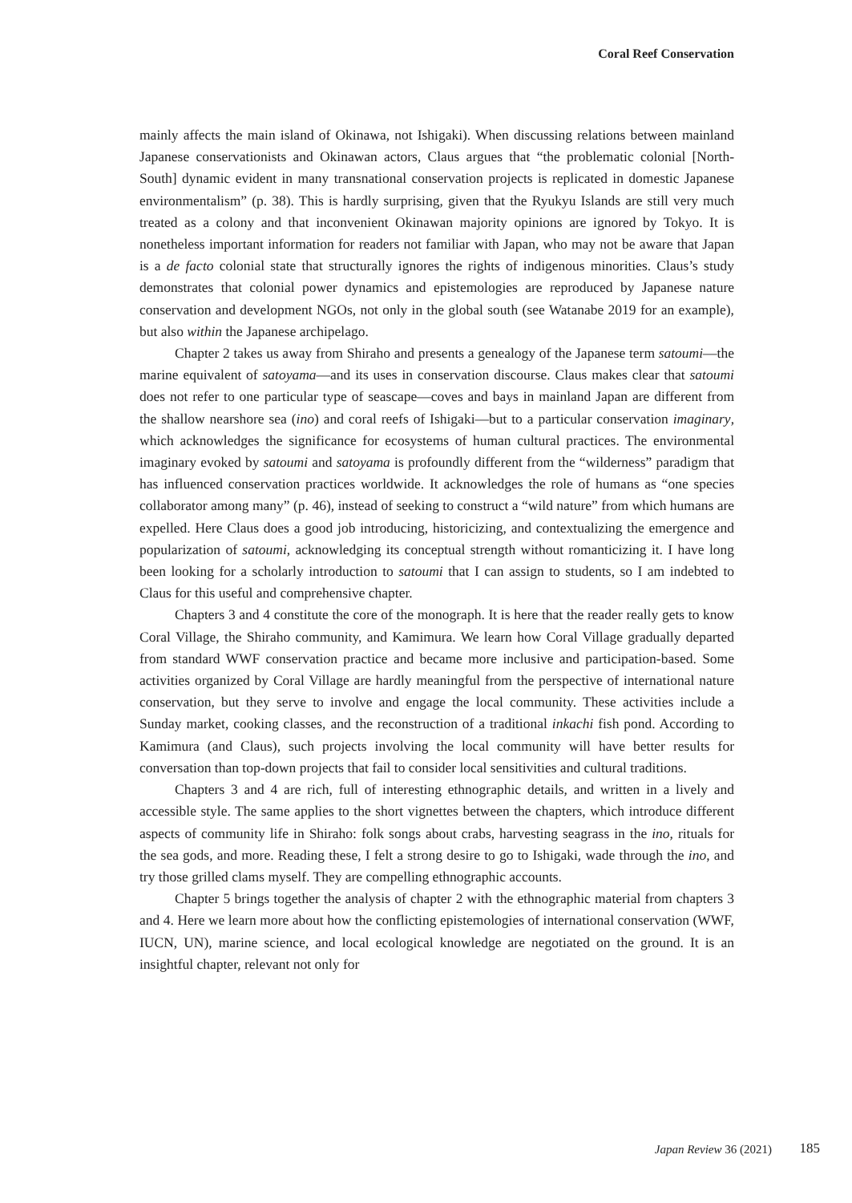Coral Reef Conservation
mainly affects the main island of Okinawa, not Ishigaki). When discussing relations between mainland Japanese conservationists and Okinawan actors, Claus argues that “the problematic colonial [North-South] dynamic evident in many transnational conservation projects is replicated in domestic Japanese environmentalism” (p. 38). This is hardly surprising, given that the Ryukyu Islands are still very much treated as a colony and that inconvenient Okinawan majority opinions are ignored by Tokyo. It is nonetheless important information for readers not familiar with Japan, who may not be aware that Japan is a de facto colonial state that structurally ignores the rights of indigenous minorities. Claus’s study demonstrates that colonial power dynamics and epistemologies are reproduced by Japanese nature conservation and development NGOs, not only in the global south (see Watanabe 2019 for an example), but also within the Japanese archipelago.
Chapter 2 takes us away from Shiraho and presents a genealogy of the Japanese term satoumi—the marine equivalent of satoyama—and its uses in conservation discourse. Claus makes clear that satoumi does not refer to one particular type of seascape—coves and bays in mainland Japan are different from the shallow nearshore sea (ino) and coral reefs of Ishigaki—but to a particular conservation imaginary, which acknowledges the significance for ecosystems of human cultural practices. The environmental imaginary evoked by satoumi and satoyama is profoundly different from the “wilderness” paradigm that has influenced conservation practices worldwide. It acknowledges the role of humans as “one species collaborator among many” (p. 46), instead of seeking to construct a “wild nature” from which humans are expelled. Here Claus does a good job introducing, historicizing, and contextualizing the emergence and popularization of satoumi, acknowledging its conceptual strength without romanticizing it. I have long been looking for a scholarly introduction to satoumi that I can assign to students, so I am indebted to Claus for this useful and comprehensive chapter.
Chapters 3 and 4 constitute the core of the monograph. It is here that the reader really gets to know Coral Village, the Shiraho community, and Kamimura. We learn how Coral Village gradually departed from standard WWF conservation practice and became more inclusive and participation-based. Some activities organized by Coral Village are hardly meaningful from the perspective of international nature conservation, but they serve to involve and engage the local community. These activities include a Sunday market, cooking classes, and the reconstruction of a traditional inkachi fish pond. According to Kamimura (and Claus), such projects involving the local community will have better results for conversation than top-down projects that fail to consider local sensitivities and cultural traditions.
Chapters 3 and 4 are rich, full of interesting ethnographic details, and written in a lively and accessible style. The same applies to the short vignettes between the chapters, which introduce different aspects of community life in Shiraho: folk songs about crabs, harvesting seagrass in the ino, rituals for the sea gods, and more. Reading these, I felt a strong desire to go to Ishigaki, wade through the ino, and try those grilled clams myself. They are compelling ethnographic accounts.
Chapter 5 brings together the analysis of chapter 2 with the ethnographic material from chapters 3 and 4. Here we learn more about how the conflicting epistemologies of international conservation (WWF, IUCN, UN), marine science, and local ecological knowledge are negotiated on the ground. It is an insightful chapter, relevant not only for
Japan Review 36 (2021) 185